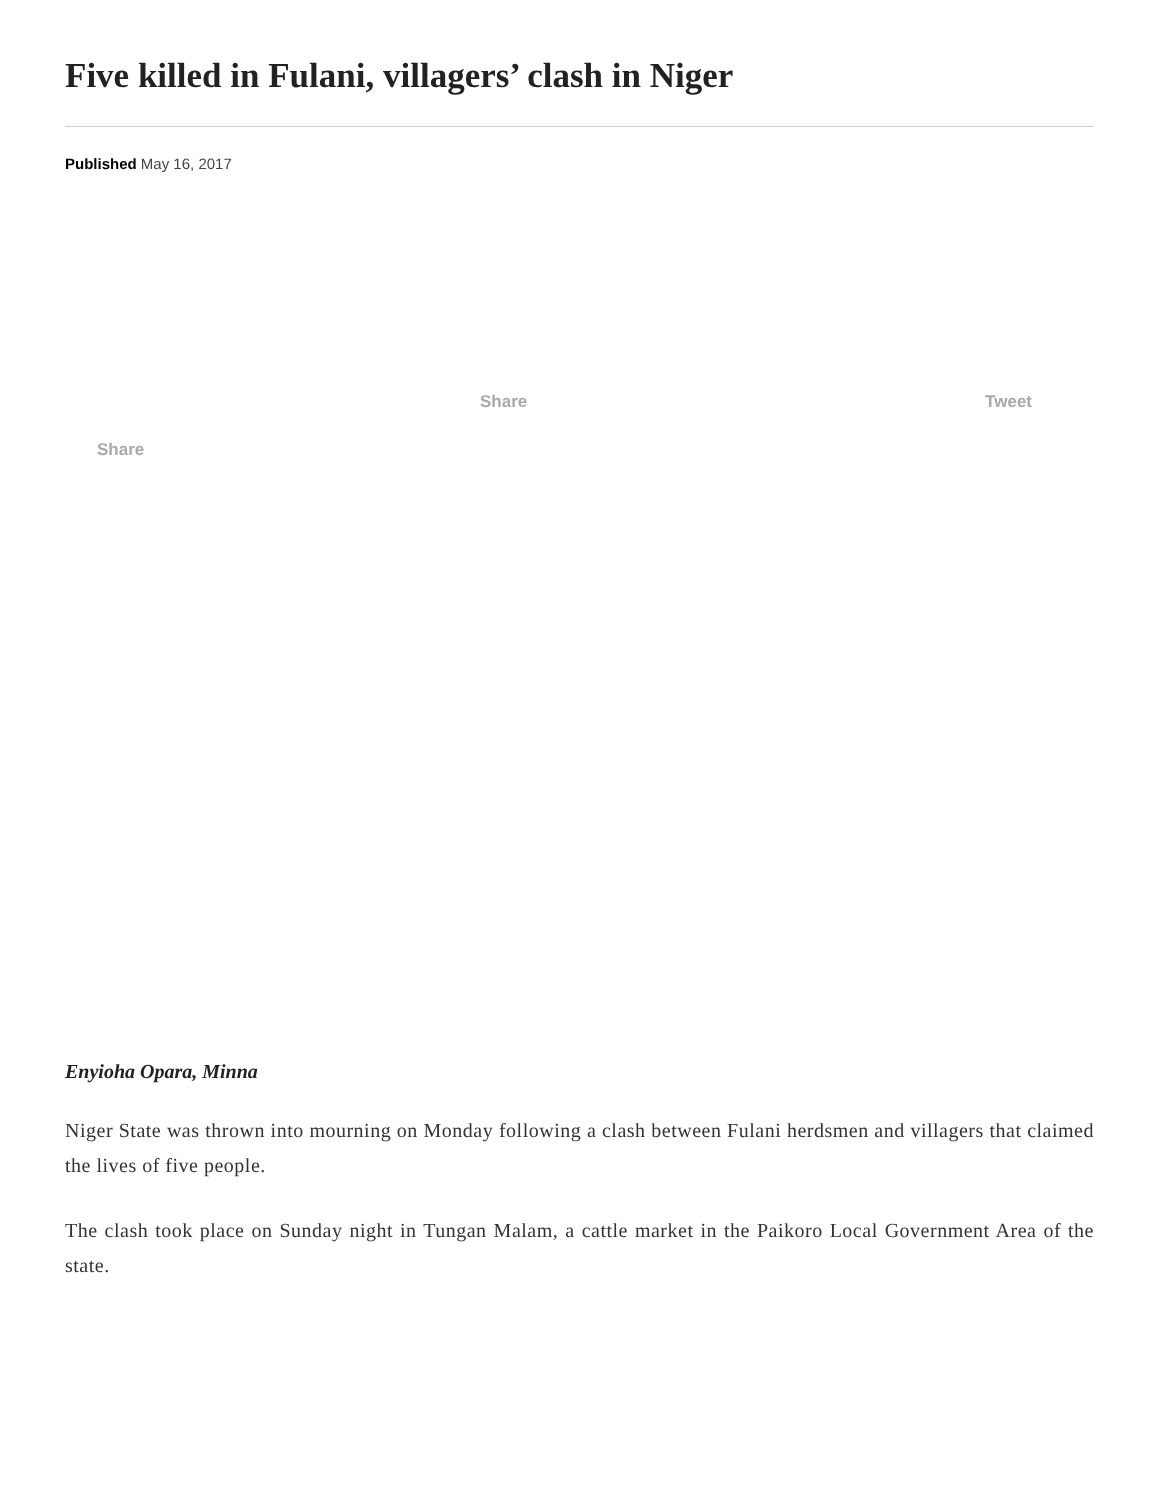Five killed in Fulani, villagers’ clash in Niger
Published May 16, 2017
Share Tweet
Share
Enyioha Opara, Minna
Niger State was thrown into mourning on Monday following a clash between Fulani herdsmen and villagers that claimed the lives of five people.
The clash took place on Sunday night in Tungan Malam, a cattle market in the Paikoro Local Government Area of the state.